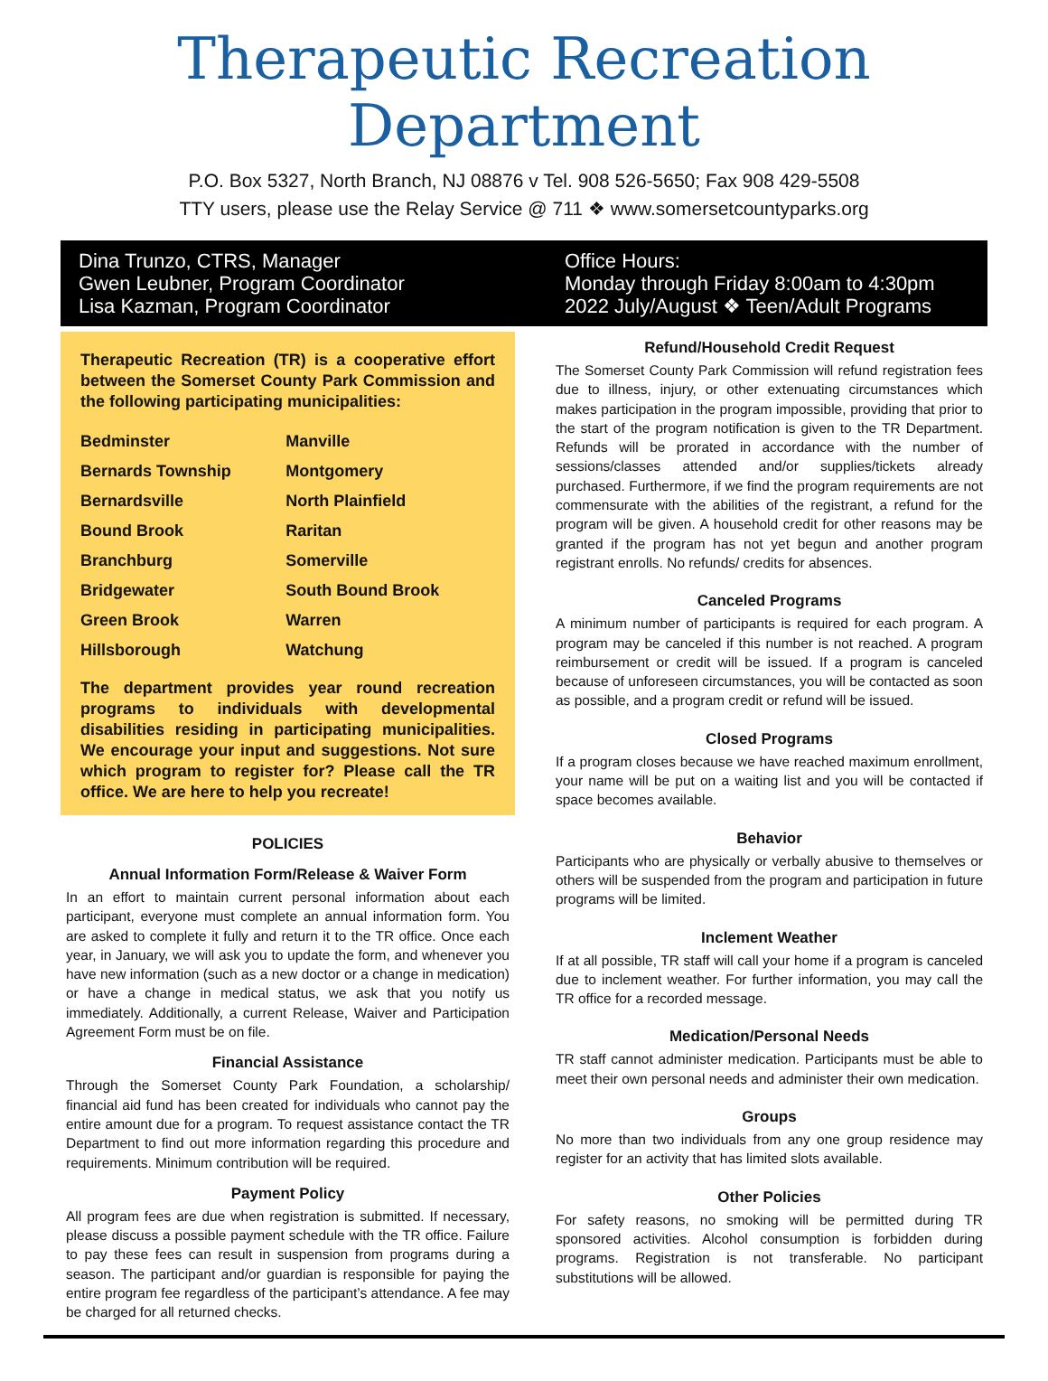Therapeutic Recreation Department
P.O. Box 5327, North Branch, NJ 08876 v Tel. 908 526-5650; Fax 908 429-5508
TTY users, please use the Relay Service @ 711 ❖ www.somersetcountyparks.org
Dina Trunzo, CTRS, Manager
Gwen Leubner, Program Coordinator
Lisa Kazman, Program Coordinator
Office Hours:
Monday through Friday 8:00am to 4:30pm
2022 July/August ❖ Teen/Adult Programs
Therapeutic Recreation (TR) is a cooperative effort between the Somerset County Park Commission and the following participating municipalities:
| Bedminster | Manville |
| Bernards Township | Montgomery |
| Bernardsville | North Plainfield |
| Bound Brook | Raritan |
| Branchburg | Somerville |
| Bridgewater | South Bound Brook |
| Green Brook | Warren |
| Hillsborough | Watchung |
The department provides year round recreation programs to individuals with developmental disabilities residing in participating municipalities. We encourage your input and suggestions. Not sure which program to register for? Please call the TR office. We are here to help you recreate!
POLICIES
Annual Information Form/Release & Waiver Form
In an effort to maintain current personal information about each participant, everyone must complete an annual information form. You are asked to complete it fully and return it to the TR office. Once each year, in January, we will ask you to update the form, and whenever you have new information (such as a new doctor or a change in medication) or have a change in medical status, we ask that you notify us immediately. Additionally, a current Release, Waiver and Participation Agreement Form must be on file.
Financial Assistance
Through the Somerset County Park Foundation, a scholarship/ financial aid fund has been created for individuals who cannot pay the entire amount due for a program. To request assistance contact the TR Department to find out more information regarding this procedure and requirements. Minimum contribution will be required.
Payment Policy
All program fees are due when registration is submitted. If necessary, please discuss a possible payment schedule with the TR office. Failure to pay these fees can result in suspension from programs during a season. The participant and/or guardian is responsible for paying the entire program fee regardless of the participant’s attendance. A fee may be charged for all returned checks.
Refund/Household Credit Request
The Somerset County Park Commission will refund registration fees due to illness, injury, or other extenuating circumstances which makes participation in the program impossible, providing that prior to the start of the program notification is given to the TR Department. Refunds will be prorated in accordance with the number of sessions/classes attended and/or supplies/tickets already purchased. Furthermore, if we find the program requirements are not commensurate with the abilities of the registrant, a refund for the program will be given. A household credit for other reasons may be granted if the program has not yet begun and another program registrant enrolls. No refunds/ credits for absences.
Canceled Programs
A minimum number of participants is required for each program. A program may be canceled if this number is not reached. A program reimbursement or credit will be issued. If a program is canceled because of unforeseen circumstances, you will be contacted as soon as possible, and a program credit or refund will be issued.
Closed Programs
If a program closes because we have reached maximum enrollment, your name will be put on a waiting list and you will be contacted if space becomes available.
Behavior
Participants who are physically or verbally abusive to themselves or others will be suspended from the program and participation in future programs will be limited.
Inclement Weather
If at all possible, TR staff will call your home if a program is canceled due to inclement weather. For further information, you may call the TR office for a recorded message.
Medication/Personal Needs
TR staff cannot administer medication. Participants must be able to meet their own personal needs and administer their own medication.
Groups
No more than two individuals from any one group residence may register for an activity that has limited slots available.
Other Policies
For safety reasons, no smoking will be permitted during TR sponsored activities. Alcohol consumption is forbidden during programs. Registration is not transferable. No participant substitutions will be allowed.